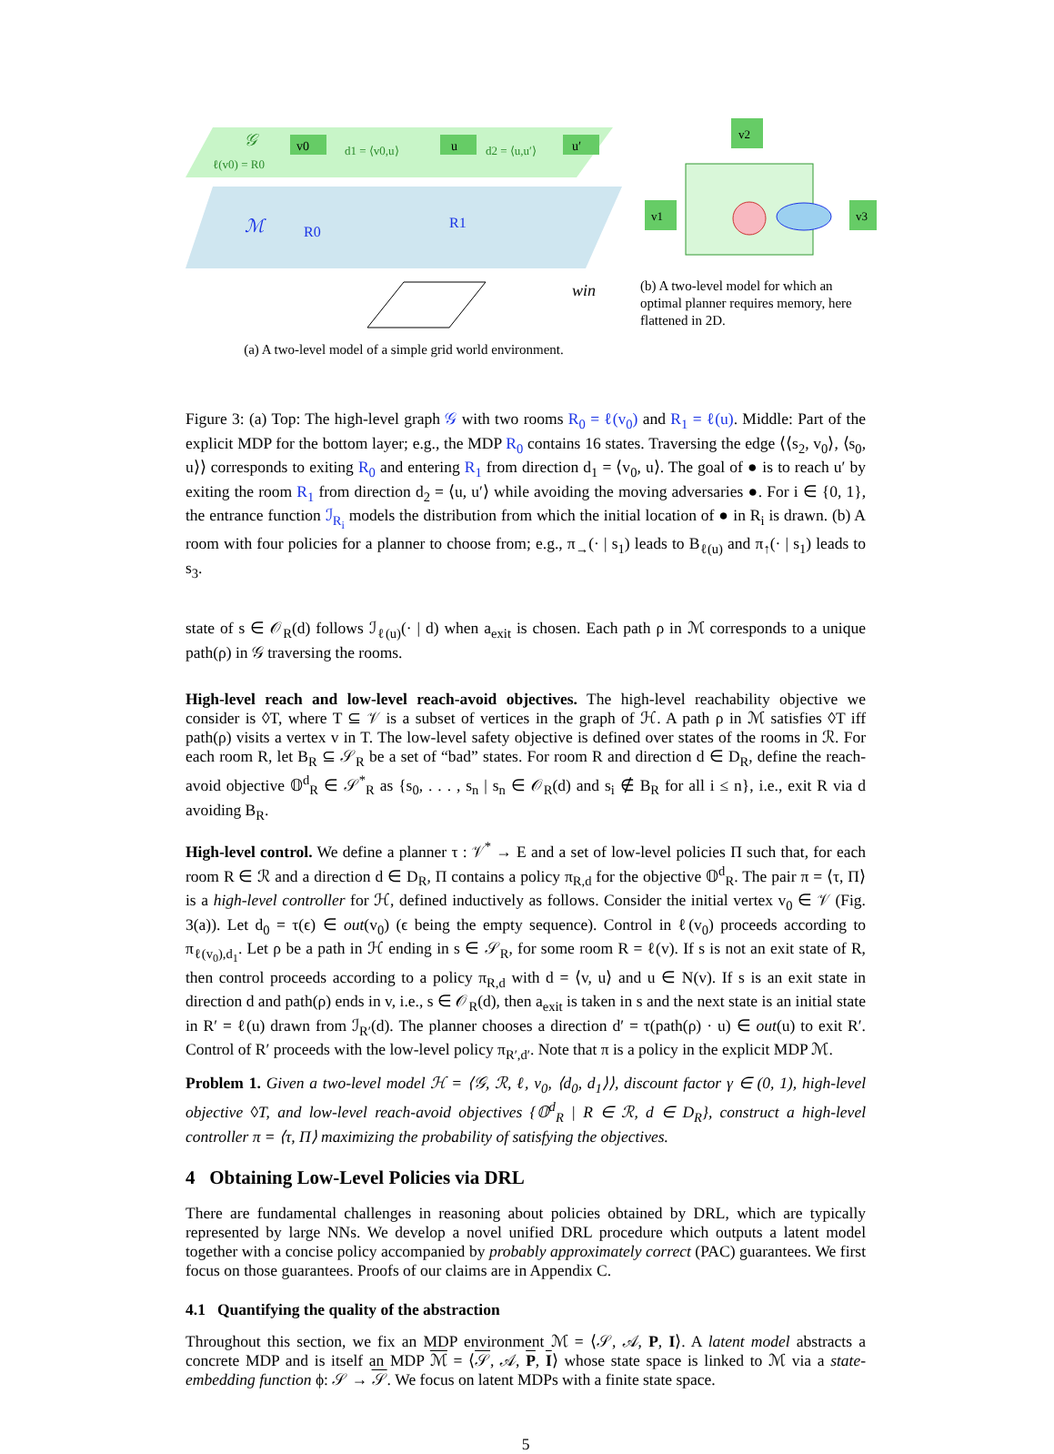𝒢
ℓ(v0) = R0
v0
u
u′
d1 = ⟨v0,u⟩
d2 = ⟨u,u′⟩
ℳ
R0
R1
win
(a) A two-level model of a simple grid world environment.
v2
v1
v3
(b) A two-level model for which an optimal planner requires memory, here flattened in 2D.
Figure 3: (a) Top: The high-level graph 𝒢 with two rooms R<sub>0</sub> = ℓ(v<sub>0</sub>) and R<sub>1</sub> = ℓ(u). Middle: Part of the explicit MDP for the bottom layer; e.g., the MDP R<sub>0</sub> contains 16 states. Traversing the edge ⟨⟨s<sub>2</sub>, v<sub>0</sub>⟩, ⟨s<sub>0</sub>, u⟩⟩ corresponds to exiting R<sub>0</sub> and entering R<sub>1</sub> from direction d<sub>1</sub> = ⟨v<sub>0</sub>, u⟩. The goal of ● is to reach u′ by exiting the room R<sub>1</sub> from direction d<sub>2</sub> = ⟨u, u′⟩ while avoiding the moving adversaries ●. For i ∈ {0, 1}, the entrance function ℐ<sub>R<sub>i</sub></sub> models the distribution from which the initial location of ● in R<sub>i</sub> is drawn. (b) A room with four policies for a planner to choose from; e.g., π<sub>→</sub>(· | s<sub>1</sub>) leads to B<sub>ℓ(u)</sub> and π<sub>↑</sub>(· | s<sub>1</sub>) leads to s<sub>3</sub>.
state of s ∈ 𝒪<sub>R</sub>(d) follows ℐ<sub>ℓ(u)</sub>(· | d) when a<sub>exit</sub> is chosen. Each path ρ in ℳ corresponds to a unique path(ρ) in 𝒢 traversing the rooms.
High-level reach and low-level reach-avoid objectives. The high-level reachability objective we consider is ◊T, where T ⊆ 𝒱 is a subset of vertices in the graph of ℋ. A path ρ in ℳ satisfies ◊T iff path(ρ) visits a vertex v in T. The low-level safety objective is defined over states of the rooms in ℛ. For each room R, let B<sub>R</sub> ⊆ 𝒮<sub>R</sub> be a set of “bad” states. For room R and direction d ∈ D<sub>R</sub>, define the reach-avoid objective 𝕆<sup>d</sup><sub>R</sub> ∈ 𝒮<sup>*</sup><sub>R</sub> as {s<sub>0</sub>, . . . , s<sub>n</sub> | s<sub>n</sub> ∈ 𝒪<sub>R</sub>(d) and s<sub>i</sub> ∉ B<sub>R</sub> for all i ≤ n}, i.e., exit R via d avoiding B<sub>R</sub>.
High-level control. We define a planner τ : 𝒱<sup>*</sup> → E and a set of low-level policies Π such that, for each room R ∈ ℛ and a direction d ∈ D<sub>R</sub>, Π contains a policy π<sub>R,d</sub> for the objective 𝕆<sup>d</sup><sub>R</sub>. The pair π = ⟨τ, Π⟩ is a high-level controller for ℋ, defined inductively as follows. Consider the initial vertex v<sub>0</sub> ∈ 𝒱 (Fig. 3(a)). Let d<sub>0</sub> = τ(ϵ) ∈ out(v<sub>0</sub>) (ϵ being the empty sequence). Control in ℓ(v<sub>0</sub>) proceeds according to π<sub>ℓ(v<sub>0</sub>),d<sub>1</sub></sub>. Let ρ be a path in ℋ ending in s ∈ 𝒮<sub>R</sub>, for some room R = ℓ(v). If s is not an exit state of R, then control proceeds according to a policy π<sub>R,d</sub> with d = ⟨v, u⟩ and u ∈ N(v). If s is an exit state in direction d and path(ρ) ends in v, i.e., s ∈ 𝒪<sub>R</sub>(d), then a<sub>exit</sub> is taken in s and the next state is an initial state in R′ = ℓ(u) drawn from ℐ<sub>R′</sub>(d). The planner chooses a direction d′ = τ(path(ρ) · u) ∈ out(u) to exit R′. Control of R′ proceeds with the low-level policy π<sub>R′,d′</sub>. Note that π is a policy in the explicit MDP ℳ.
Problem 1. Given a two-level model ℋ = ⟨𝒢, ℛ, ℓ, v<sub>0</sub>, ⟨d<sub>0</sub>, d<sub>1</sub>⟩⟩, discount factor γ ∈ (0, 1), high-level objective ◊T, and low-level reach-avoid objectives {𝕆<sup>d</sup><sub>R</sub> | R ∈ ℛ, d ∈ D<sub>R</sub>}, construct a high-level controller π = ⟨τ, Π⟩ maximizing the probability of satisfying the objectives.
4 Obtaining Low-Level Policies via DRL
There are fundamental challenges in reasoning about policies obtained by DRL, which are typically represented by large NNs. We develop a novel unified DRL procedure which outputs a latent model together with a concise policy accompanied by probably approximately correct (PAC) guarantees. We first focus on those guarantees. Proofs of our claims are in Appendix C.
4.1 Quantifying the quality of the abstraction
Throughout this section, we fix an MDP environment ℳ = ⟨𝒮, 𝒜, P, I⟩. A latent model abstracts a concrete MDP and is itself an MDP ℳ = ⟨𝒮, 𝒜, P, I⟩ whose state space is linked to ℳ via a state-embedding function ϕ: 𝒮 → 𝒮. We focus on latent MDPs with a finite state space.
5